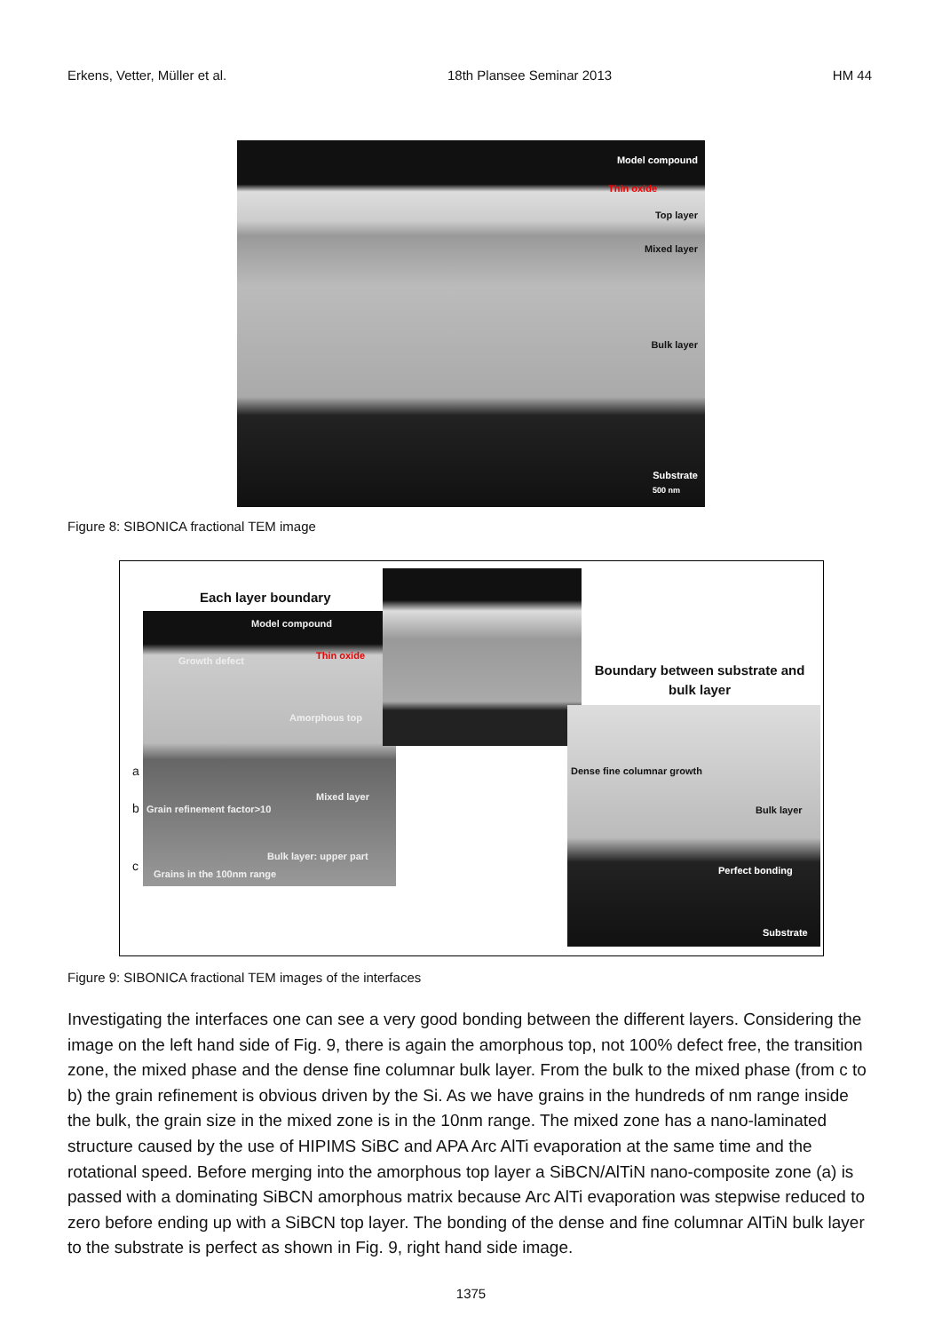Erkens, Vetter, Müller et al. 18th Plansee Seminar 2013 HM 44
Model compound
Thin oxide
Top layer
Mixed layer
Bulk layer
Substrate
500 nm
Figure 8: SIBONICA fractional TEM image
Each layer boundary
Model compound
Growth defect Thin oxide
Amorphous top
Mixed layer
Grain refinement factor>10
Bulk layer: upper part
Grains in the 100nm range
a
b
c
Boundary between substrate and bulk layer
Dense fine columnar growth
Bulk layer
Perfect bonding
Substrate
Figure 9: SIBONICA fractional TEM images of the interfaces
Investigating the interfaces one can see a very good bonding between the different layers. Considering the image on the left hand side of Fig. 9, there is again the amorphous top, not 100% defect free, the transition zone, the mixed phase and the dense fine columnar bulk layer. From the bulk to the mixed phase (from c to b) the grain refinement is obvious driven by the Si. As we have grains in the hundreds of nm range inside the bulk, the grain size in the mixed zone is in the 10nm range. The mixed zone has a nano-laminated structure caused by the use of HIPIMS SiBC and APA Arc AlTi evaporation at the same time and the rotational speed. Before merging into the amorphous top layer a SiBCN/AlTiN nano-composite zone (a) is passed with a dominating SiBCN amorphous matrix because Arc AlTi evaporation was stepwise reduced to zero before ending up with a SiBCN top layer. The bonding of the dense and fine columnar AlTiN bulk layer to the substrate is perfect as shown in Fig. 9, right hand side image.
1375